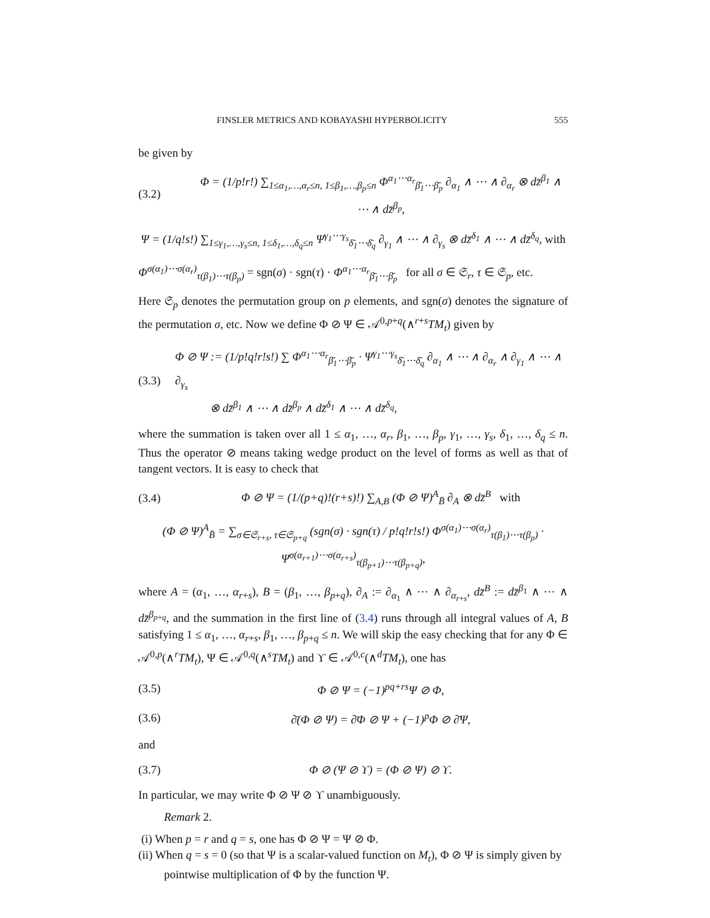FINSLER METRICS AND KOBAYASHI HYPERBOLICITY 555
be given by
(3.2) Φ = (1/p!r!) ∑<sub>1≤α<sub>1</sub>,…,α<sub>r</sub>≤n, 1≤β<sub>1</sub>,…,β<sub>p</sub>≤n</sub> Φ<sup>α<sub>1</sub>⋯α<sub>r</sub></sup><sub>β̄<sub>1</sub>⋯β̄<sub>p</sub></sub> ∂<sub>α<sub>1</sub></sub> ∧ ⋯ ∧ ∂<sub>α<sub>r</sub></sub> ⊗ dz̄<sup>β<sub>1</sub></sup> ∧ ⋯ ∧ dz̄<sup>β<sub>p</sub></sup>,
Ψ = (1/q!s!) ∑<sub>1≤γ<sub>1</sub>,…,γ<sub>s</sub>≤n, 1≤δ<sub>1</sub>,…,δ<sub>q</sub>≤n</sub> Ψ<sup>γ<sub>1</sub>⋯γ<sub>s</sub></sup><sub>δ̄<sub>1</sub>⋯δ̄<sub>q</sub></sub> ∂<sub>γ<sub>1</sub></sub> ∧ ⋯ ∧ ∂<sub>γ<sub>s</sub></sub> ⊗ dz̄<sup>δ<sub>1</sub></sup> ∧ ⋯ ∧ dz̄<sup>δ<sub>q</sub></sup>, with
Φ<sup>σ(α<sub>1</sub>)⋯σ(α<sub>r</sub>)</sup><sub>τ(β<sub>1</sub>)⋯τ(β<sub>p</sub>)</sub> = sgn(σ) · sgn(τ) · Φ<sup>α<sub>1</sub>⋯α<sub>r</sub></sup><sub>β̄<sub>1</sub>⋯β̄<sub>p</sub></sub> for all σ ∈ 𝔖<sub>r</sub>, τ ∈ 𝔖<sub>p</sub>, etc.
Here 𝔖<sub>p</sub> denotes the permutation group on p elements, and sgn(σ) denotes the signature of the permutation σ, etc. Now we define Φ ⊘ Ψ ∈ 𝒜<sup>0,p+q</sup>(∧<sup>r+s</sup>TM<sub>t</sub>) given by
(3.3) Φ ⊘ Ψ := (1/p!q!r!s!) ∑ Φ<sup>α<sub>1</sub>⋯α<sub>r</sub></sup><sub>β̄<sub>1</sub>⋯β̄<sub>p</sub></sub> · Ψ<sup>γ<sub>1</sub>⋯γ<sub>s</sub></sup><sub>δ̄<sub>1</sub>⋯δ̄<sub>q</sub></sub> ∂<sub>α<sub>1</sub></sub> ∧ ⋯ ∧ ∂<sub>α<sub>r</sub></sub> ∧ ∂<sub>γ<sub>1</sub></sub> ∧ ⋯ ∧ ∂<sub>γ<sub>s</sub></sub>
⊗ dz̄<sup>β<sub>1</sub></sup> ∧ ⋯ ∧ dz̄<sup>β<sub>p</sub></sup> ∧ dz̄<sup>δ<sub>1</sub></sup> ∧ ⋯ ∧ dz̄<sup>δ<sub>q</sub></sup>,
where the summation is taken over all 1 ≤ α<sub>1</sub>, …, α<sub>r</sub>, β<sub>1</sub>, …, β<sub>p</sub>, γ<sub>1</sub>, …, γ<sub>s</sub>, δ<sub>1</sub>, …, δ<sub>q</sub> ≤ n. Thus the operator ⊘ means taking wedge product on the level of forms as well as that of tangent vectors. It is easy to check that
(3.4) Φ ⊘ Ψ = (1/(p+q)!(r+s)!) ∑<sub>A,B</sub> (Φ ⊘ Ψ)<sup>A</sup><sub>B̄</sub> ∂<sub>A</sub> ⊗ dz̄<sup>B</sup> with
(Φ ⊘ Ψ)<sup>A</sup><sub>B̄</sub> = ∑<sub>σ∈𝔖<sub>r+s</sub>, τ∈𝔖<sub>p+q</sub></sub> (sgn(σ) · sgn(τ) / p!q!r!s!) Φ<sup>σ(α<sub>1</sub>)⋯σ(α<sub>r</sub>)</sup><sub>τ(β<sub>1</sub>)⋯τ(β<sub>p</sub>)</sub> · Ψ<sup>σ(α<sub>r+1</sub>)⋯σ(α<sub>r+s</sub>)</sup><sub>τ(β<sub>p+1</sub>)⋯τ(β<sub>p+q</sub>)</sub>,
where A = (α<sub>1</sub>, …, α<sub>r+s</sub>), B = (β<sub>1</sub>, …, β<sub>p+q</sub>), ∂<sub>A</sub> := ∂<sub>α<sub>1</sub></sub> ∧ ⋯ ∧ ∂<sub>α<sub>r+s</sub></sub>, dz̄<sup>B</sup> := dz̄<sup>β<sub>1</sub></sup> ∧ ⋯ ∧ dz̄<sup>β<sub>p+q</sub></sup>, and the summation in the first line of (3.4) runs through all integral values of A, B satisfying 1 ≤ α<sub>1</sub>, …, α<sub>r+s</sub>, β<sub>1</sub>, …, β<sub>p+q</sub> ≤ n. We will skip the easy checking that for any Φ ∈ 𝒜<sup>0,p</sup>(∧<sup>r</sup>TM<sub>t</sub>), Ψ ∈ 𝒜<sup>0,q</sup>(∧<sup>s</sup>TM<sub>t</sub>) and ϒ ∈ 𝒜<sup>0,c</sup>(∧<sup>d</sup>TM<sub>t</sub>), one has
(3.5) Φ ⊘ Ψ = (−1)<sup>pq+rs</sup>Ψ ⊘ Φ,
(3.6) ∂̄(Φ ⊘ Ψ) = ∂̄Φ ⊘ Ψ + (−1)<sup>p</sup>Φ ⊘ ∂̄Ψ,
and
(3.7) Φ ⊘ (Ψ ⊘ ϒ) = (Φ ⊘ Ψ) ⊘ ϒ.
In particular, we may write Φ ⊘ Ψ ⊘ ϒ unambiguously.
Remark 2.
(i) When p = r and q = s, one has Φ ⊘ Ψ = Ψ ⊘ Φ.
(ii) When q = s = 0 (so that Ψ is a scalar-valued function on M<sub>t</sub>), Φ ⊘ Ψ is simply given by pointwise multiplication of Φ by the function Ψ.